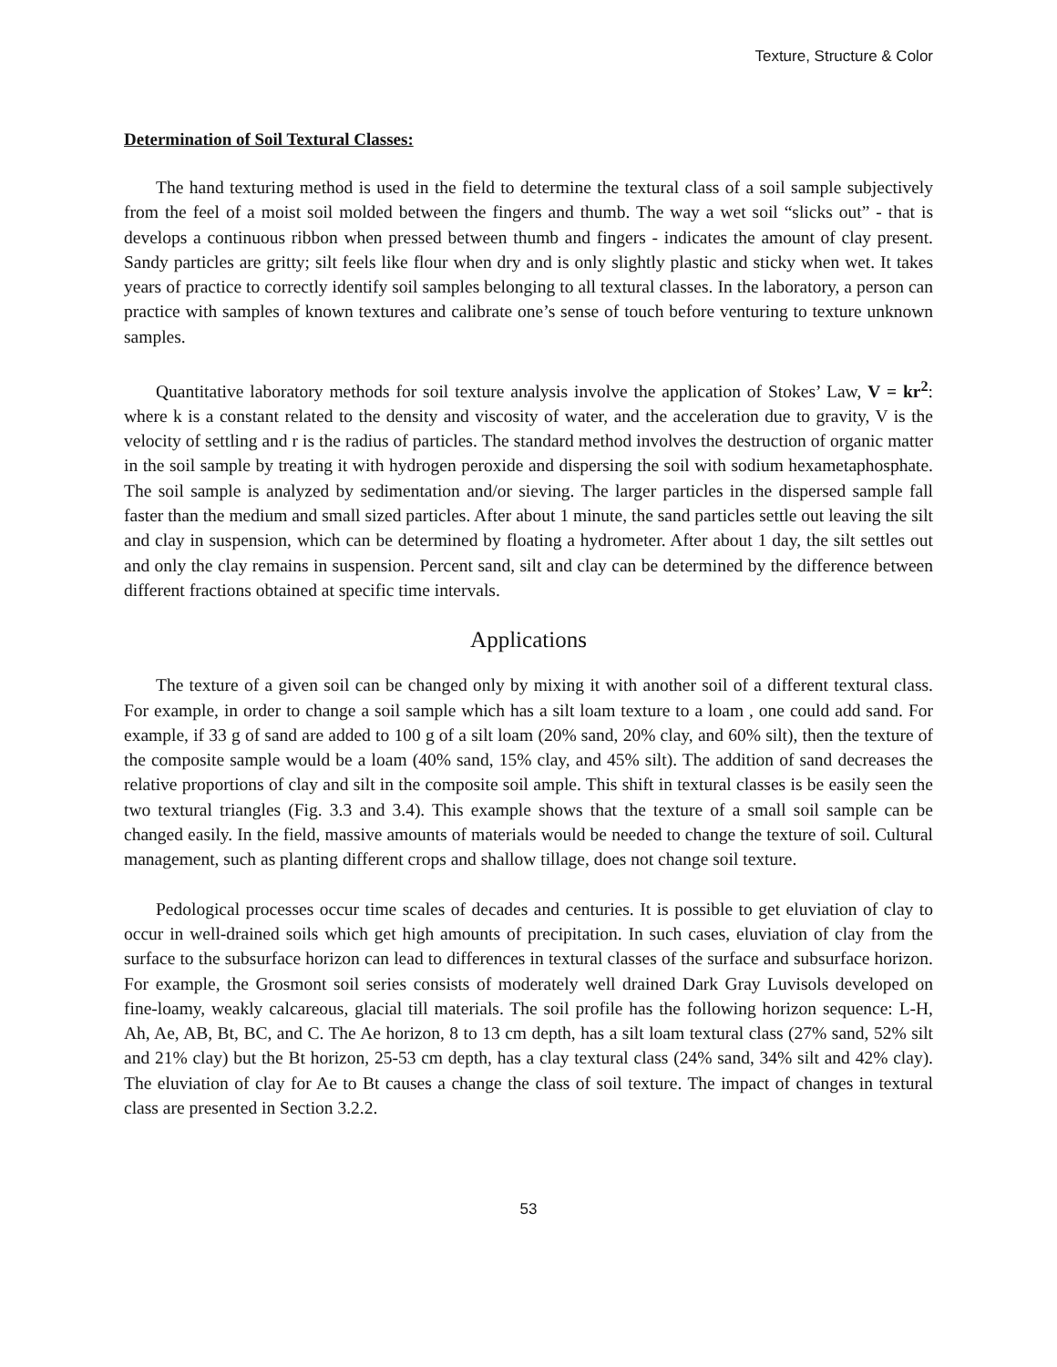Texture, Structure & Color
Determination of Soil Textural Classes:
The hand texturing method is used in the field to determine the textural class of a soil sample subjectively from the feel of a moist soil molded between the fingers and thumb. The way a wet soil “slicks out” - that is develops a continuous ribbon when pressed between thumb and fingers - indicates the amount of clay present. Sandy particles are gritty; silt feels like flour when dry and is only slightly plastic and sticky when wet. It takes years of practice to correctly identify soil samples belonging to all textural classes. In the laboratory, a person can practice with samples of known textures and calibrate one’s sense of touch before venturing to texture unknown samples.
Quantitative laboratory methods for soil texture analysis involve the application of Stokes’ Law, V = kr<sup>2</sup>: where k is a constant related to the density and viscosity of water, and the acceleration due to gravity, V is the velocity of settling and r is the radius of particles. The standard method involves the destruction of organic matter in the soil sample by treating it with hydrogen peroxide and dispersing the soil with sodium hexametaphosphate. The soil sample is analyzed by sedimentation and/or sieving. The larger particles in the dispersed sample fall faster than the medium and small sized particles. After about 1 minute, the sand particles settle out leaving the silt and clay in suspension, which can be determined by floating a hydrometer. After about 1 day, the silt settles out and only the clay remains in suspension. Percent sand, silt and clay can be determined by the difference between different fractions obtained at specific time intervals.
Applications
The texture of a given soil can be changed only by mixing it with another soil of a different textural class. For example, in order to change a soil sample which has a silt loam texture to a loam , one could add sand. For example, if 33 g of sand are added to 100 g of a silt loam (20% sand, 20% clay, and 60% silt), then the texture of the composite sample would be a loam (40% sand, 15% clay, and 45% silt). The addition of sand decreases the relative proportions of clay and silt in the composite soil ample. This shift in textural classes is be easily seen the two textural triangles (Fig. 3.3 and 3.4). This example shows that the texture of a small soil sample can be changed easily. In the field, massive amounts of materials would be needed to change the texture of soil. Cultural management, such as planting different crops and shallow tillage, does not change soil texture.
Pedological processes occur time scales of decades and centuries. It is possible to get eluviation of clay to occur in well-drained soils which get high amounts of precipitation. In such cases, eluviation of clay from the surface to the subsurface horizon can lead to differences in textural classes of the surface and subsurface horizon. For example, the Grosmont soil series consists of moderately well drained Dark Gray Luvisols developed on fine-loamy, weakly calcareous, glacial till materials. The soil profile has the following horizon sequence: L-H, Ah, Ae, AB, Bt, BC, and C. The Ae horizon, 8 to 13 cm depth, has a silt loam textural class (27% sand, 52% silt and 21% clay) but the Bt horizon, 25-53 cm depth, has a clay textural class (24% sand, 34% silt and 42% clay). The eluviation of clay for Ae to Bt causes a change the class of soil texture. The impact of changes in textural class are presented in Section 3.2.2.
53